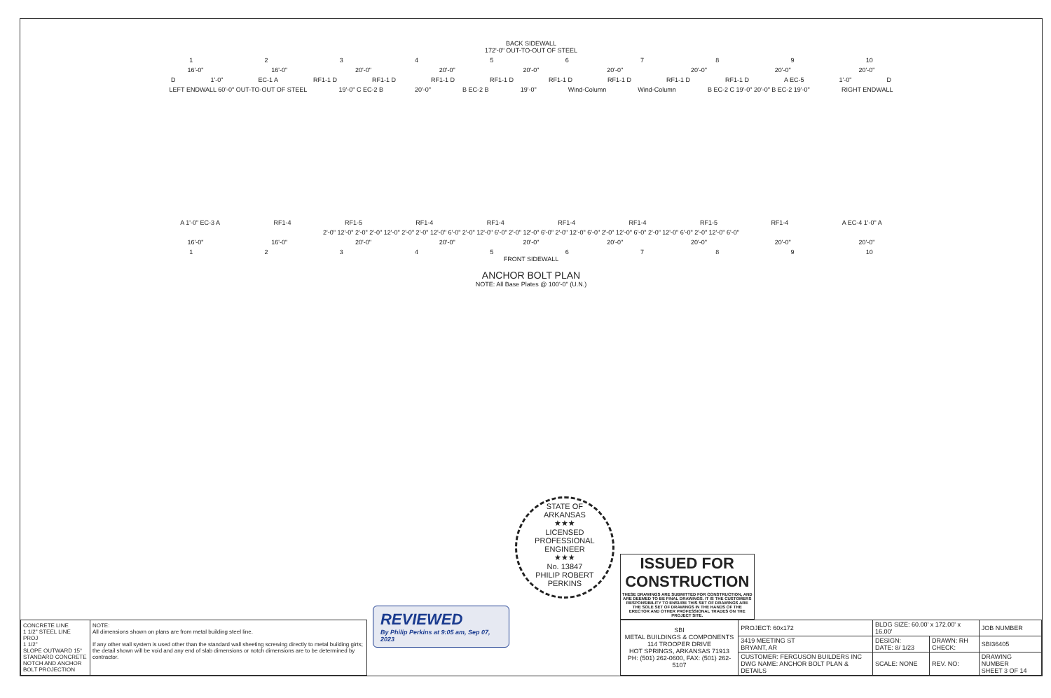BACK SIDEWALL
172'-0" OUT-TO-OUT OF STEEL
123456789 10
16'-0" 16'-0" 20'-0" 20'-0" 20'-0" 20'-0" 20'-0" 20'-0" 20'-0"
D 1'-0" EC-1 A RF1-1 D RF1-1 D RF1-1 D RF1-1 D RF1-1 D RF1-1 D RF1-1 D RF1-1 D A EC-5 1'-0" D
LEFT ENDWALL 60'-0" OUT-TO-OUT OF STEEL 19'-0" C EC-2 B 20'-0" B EC-2 B 19'-0" Wind-Column Wind-Column B EC-2 C 19'-0" 20'-0" B EC-2 19'-0" RIGHT ENDWALL
A 1'-0" EC-3 A RF1-4 RF1-5 RF1-4 RF1-4 RF1-4 RF1-4 RF1-5 RF1-4 A EC-4 1'-0" A
2'-0" 12'-0" 2'-0" 2'-0" 12'-0" 2'-0" 2'-0" 12'-0" 6'-0" 2'-0" 12'-0" 6'-0" 2'-0" 12'-0" 6'-0" 2'-0" 12'-0" 6'-0" 2'-0" 12'-0" 6'-0" 2'-0" 12'-0" 6'-0" 2'-0" 12'-0" 6'-0"
16'-0" 16'-0" 20'-0" 20'-0" 20'-0" 20'-0" 20'-0" 20'-0" 20'-0"
123456789 10
FRONT SIDEWALL
ANCHOR BOLT PLAN
NOTE: All Base Plates @ 100'-0" (U.N.)
CONCRETE LINE
1 1/2" STEEL LINE
PROJ
1 1/2"
SLOPE OUTWARD 15°
STANDARD CONCRETE NOTCH AND ANCHOR BOLT PROJECTION
NOTE:
All dimensions shown on plans are from metal building steel line.
If any other wall system is used other than the standard wall sheeting screwing directly to metal building girts; the detail shown will be void and any end of slab dimensions or notch dimensions are to be determined by contractor.
REVIEWED
By Philip Perkins at 9:05 am, Sep 07, 2023
STATE OF
ARKANSAS
★★★
LICENSED
PROFESSIONAL
ENGINEER
★★★
No. 13847
PHILIP ROBERT PERKINS
ISSUED FOR CONSTRUCTION
THESE DRAWINGS ARE SUBMITTED FOR CONSTRUCTION, AND ARE DEEMED TO BE FINAL DRAWINGS. IT IS THE CUSTOMERS RESPONSIBILITY TO ENSURE THIS SET OF DRAWINGS ARE THE SOLE SET OF DRAWINGS IN THE HANDS OF THE ERECTOR AND OTHER PROFESSIONAL TRADES ON THE PROJECT SITE.
| SBI METAL BUILDINGS & COMPONENTS 114 TROOPER DRIVE HOT SPRINGS, ARKANSAS 71913 PH: (501) 262-0600, FAX: (501) 262-5107 | PROJECT: 60x172 | BLDG SIZE: 60.00' x 172.00' x 16.00' | | JOB NUMBER |
| | 3419 MEETING ST BRYANT, AR | DESIGN: DATE: 8/ 1/23 | DRAWN: RH CHECK: | SBI36405 |
| | CUSTOMER: FERGUSON BUILDERS INC DWG NAME: ANCHOR BOLT PLAN & DETAILS | SCALE: NONE | REV. NO: | DRAWING NUMBER SHEET 3 OF 14 |